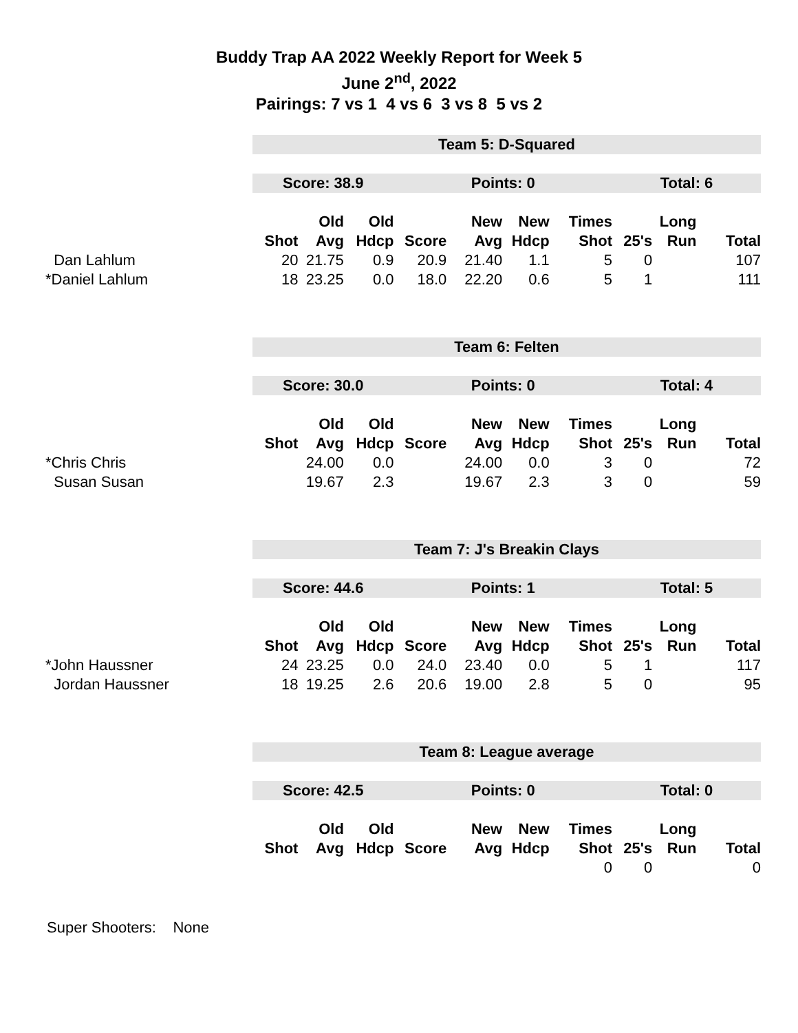Buddy Trap AA 2022 Weekly Report for Week 5
June 2<sup>nd</sup>, 2022
Pairings: 7 vs 1 4 vs 6 3 vs 8 5 vs 2
| | Team 5: D-Squared | | | | | | | | | |
| | Score: 38.9 | | | Points: 0 | | | | Total: 6 | | |
| | | Old | Old | | New | New | Times | | Long | |
| | Shot | Avg | Hdcp | Score | Avg | Hdcp | Shot | 25's | Run | Total |
| Dan Lahlum | 20 | 21.75 | 0.9 | 20.9 | 21.40 | 1.1 | 5 | 0 | | 107 |
| *Daniel Lahlum | 18 | 23.25 | 0.0 | 18.0 | 22.20 | 0.6 | 5 | 1 | | 111 |
| | Team 6: Felten | | | | | | | | | |
| | Score: 30.0 | | | Points: 0 | | | | Total: 4 | | |
| | | Old | Old | | New | New | Times | | Long | |
| | Shot | Avg | Hdcp | Score | Avg | Hdcp | Shot | 25's | Run | Total |
| *Chris Chris | | 24.00 | 0.0 | | 24.00 | 0.0 | 3 | 0 | | 72 |
| Susan Susan | | 19.67 | 2.3 | | 19.67 | 2.3 | 3 | 0 | | 59 |
| | Team 7: J's Breakin Clays | | | | | | | | | |
| | Score: 44.6 | | | Points: 1 | | | | Total: 5 | | |
| | | Old | Old | | New | New | Times | | Long | |
| | Shot | Avg | Hdcp | Score | Avg | Hdcp | Shot | 25's | Run | Total |
| *John Haussner | 24 | 23.25 | 0.0 | 24.0 | 23.40 | 0.0 | 5 | 1 | | 117 |
| Jordan Haussner | 18 | 19.25 | 2.6 | 20.6 | 19.00 | 2.8 | 5 | 0 | | 95 |
| | Team 8: League average | | | | | | | | | |
| | Score: 42.5 | | | Points: 0 | | | | Total: 0 | | |
| | | Old | Old | | New | New | Times | | Long | |
| | Shot | Avg | Hdcp | Score | Avg | Hdcp | Shot | 25's | Run | Total |
| | | | | | | | 0 | 0 | | 0 |
Super Shooters: None